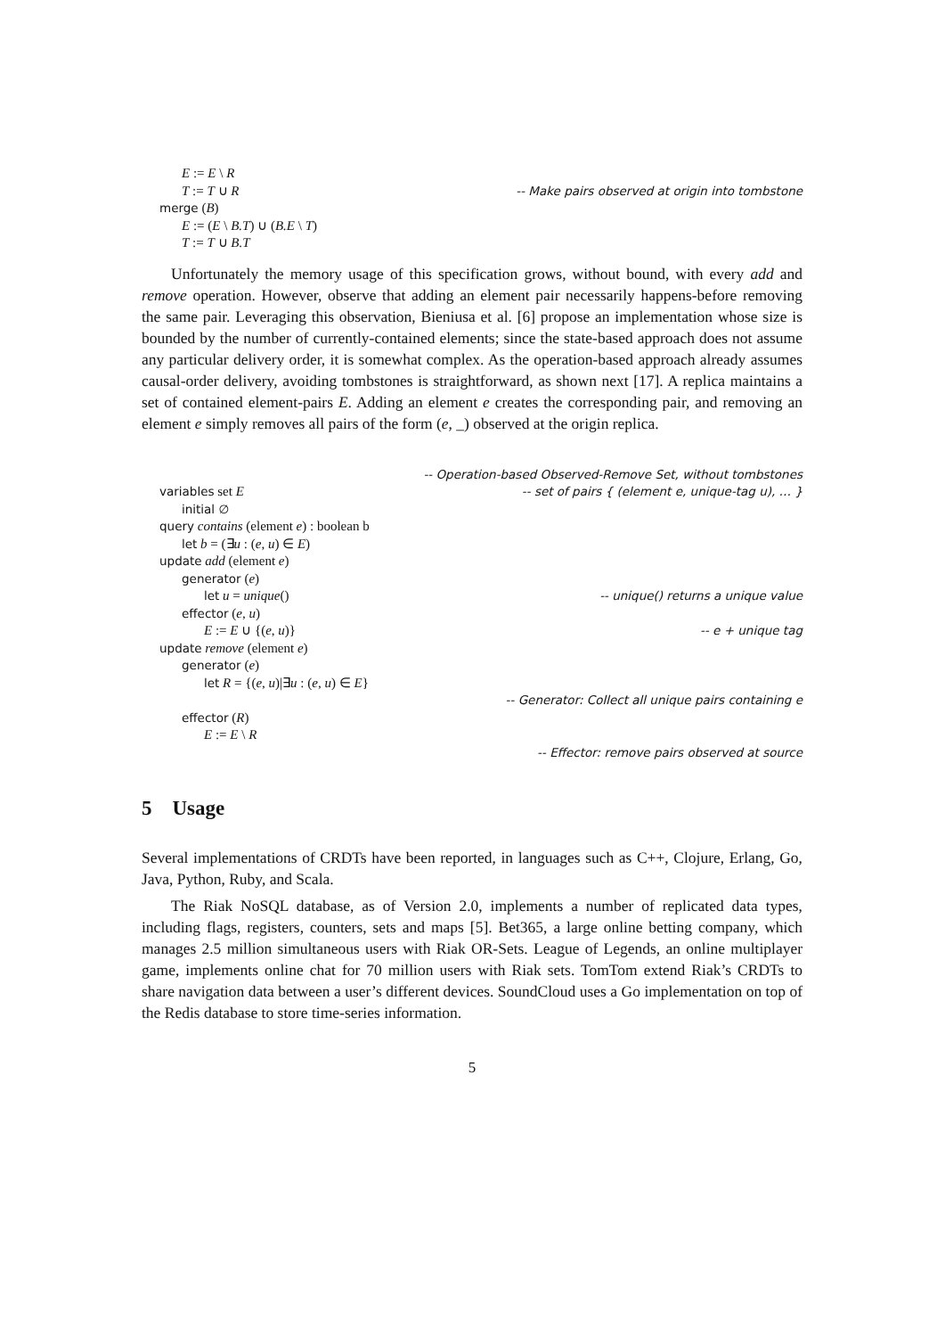E := E \ R
T := T ∪ R -- Make pairs observed at origin into tombstone
merge (B)
E := (E \ B.T) ∪ (B.E \ T)
T := T ∪ B.T
Unfortunately the memory usage of this specification grows, without bound, with every add and remove operation. However, observe that adding an element pair necessarily happens-before removing the same pair. Leveraging this observation, Bieniusa et al. [6] propose an implementation whose size is bounded by the number of currently-contained elements; since the state-based approach does not assume any particular delivery order, it is somewhat complex. As the operation-based approach already assumes causal-order delivery, avoiding tombstones is straightforward, as shown next [17]. A replica maintains a set of contained element-pairs E. Adding an element e creates the corresponding pair, and removing an element e simply removes all pairs of the form (e, _) observed at the origin replica.
-- Operation-based Observed-Remove Set, without tombstones
variables set E -- set of pairs { (element e, unique-tag u), … }
initial ∅
query contains (element e) : boolean b
let b = (∃u : (e, u) ∈ E)
update add (element e)
generator (e)
let u = unique() -- unique() returns a unique value
effector (e, u)
E := E ∪ {(e, u)} -- e + unique tag
update remove (element e)
generator (e)
let R = {(e, u)|∃u : (e, u) ∈ E}
-- Generator: Collect all unique pairs containing e
effector (R)
E := E \ R
-- Effector: remove pairs observed at source
5 Usage
Several implementations of CRDTs have been reported, in languages such as C++, Clojure, Erlang, Go, Java, Python, Ruby, and Scala.
The Riak NoSQL database, as of Version 2.0, implements a number of replicated data types, including flags, registers, counters, sets and maps [5]. Bet365, a large online betting company, which manages 2.5 million simultaneous users with Riak OR-Sets. League of Legends, an online multiplayer game, implements online chat for 70 million users with Riak sets. TomTom extend Riak’s CRDTs to share navigation data between a user’s different devices. SoundCloud uses a Go implementation on top of the Redis database to store time-series information.
5